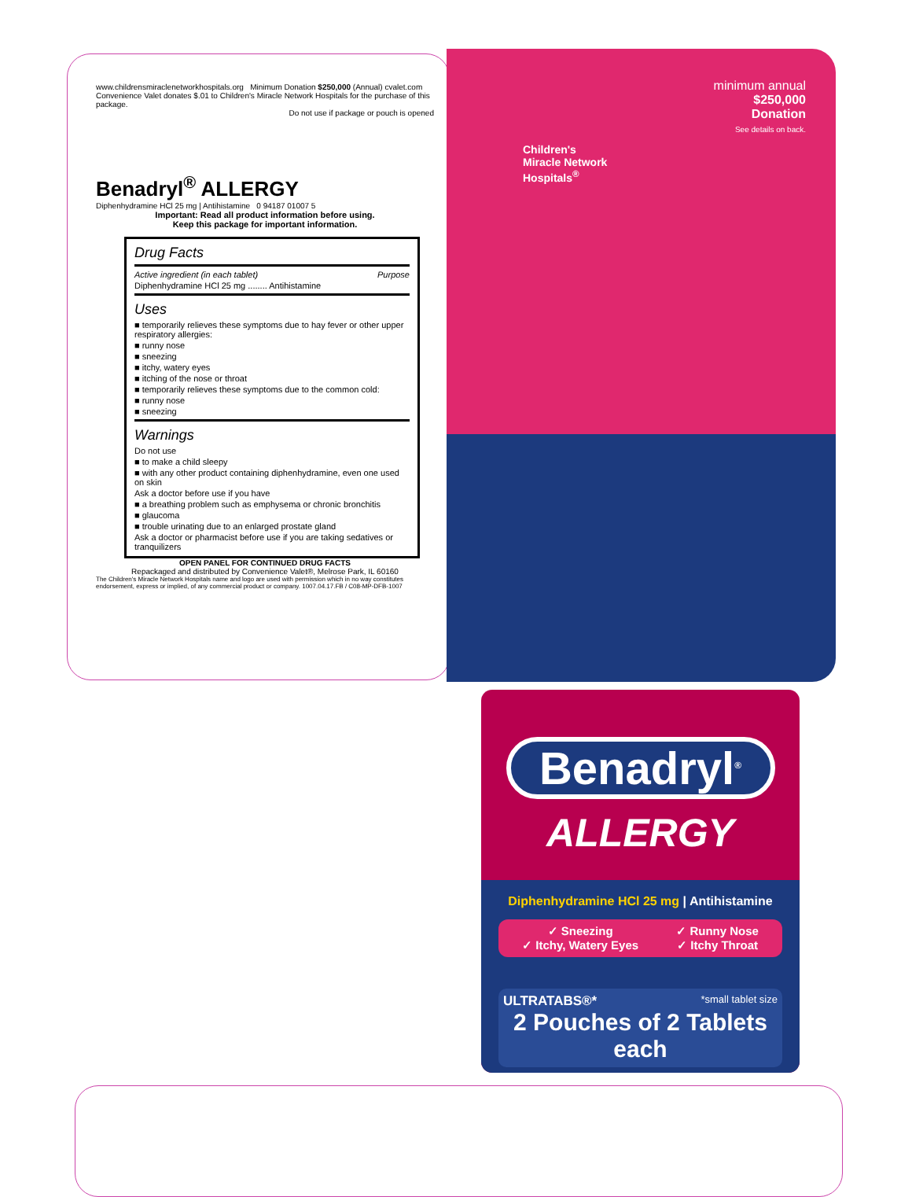www.childrensmiraclenetworkhospitals.org Minimum Donation $250,000 (Annual) cvalet.com
Convenience Valet donates $.01 to Children's Miracle Network Hospitals for the purchase of this package.
Do not use if package or pouch is opened
Benadryl<sup>®</sup> ALLERGY
Diphenhydramine HCl 25 mg | Antihistamine 0 94187 01007 5
Important: Read all product information before using.
Keep this package for important information.
Drug Facts
Active ingredient (in each tablet) Purpose
Diphenhydramine HCl 25 mg ........ Antihistamine
Uses
■ temporarily relieves these symptoms due to hay fever or other upper respiratory allergies:
■ runny nose
■ sneezing
■ itchy, watery eyes
■ itching of the nose or throat
■ temporarily relieves these symptoms due to the common cold:
■ runny nose
■ sneezing
Warnings
Do not use
■ to make a child sleepy
■ with any other product containing diphenhydramine, even one used on skin
Ask a doctor before use if you have
■ a breathing problem such as emphysema or chronic bronchitis
■ glaucoma
■ trouble urinating due to an enlarged prostate gland
Ask a doctor or pharmacist before use if you are taking sedatives or tranquilizers
OPEN PANEL FOR CONTINUED DRUG FACTS
Repackaged and distributed by Convenience Valet®, Melrose Park, IL 60160
The Children's Miracle Network Hospitals name and logo are used with permission which in no way constitutes endorsement, express or implied, of any commercial product or company. 1007.04.17.FB / C08-MP-DFB-1007
minimum annual
$250,000
Donation
See details on back.
Children's
Miracle Network
Hospitals<sup>®</sup>
Benadryl<sup>®</sup>
ALLERGY
Diphenhydramine HCl 25 mg | Antihistamine
✓ Sneezing
✓ Itchy, Watery Eyes
✓ Runny Nose
✓ Itchy Throat
ULTRATABS®* *small tablet size
2 Pouches of 2 Tablets each